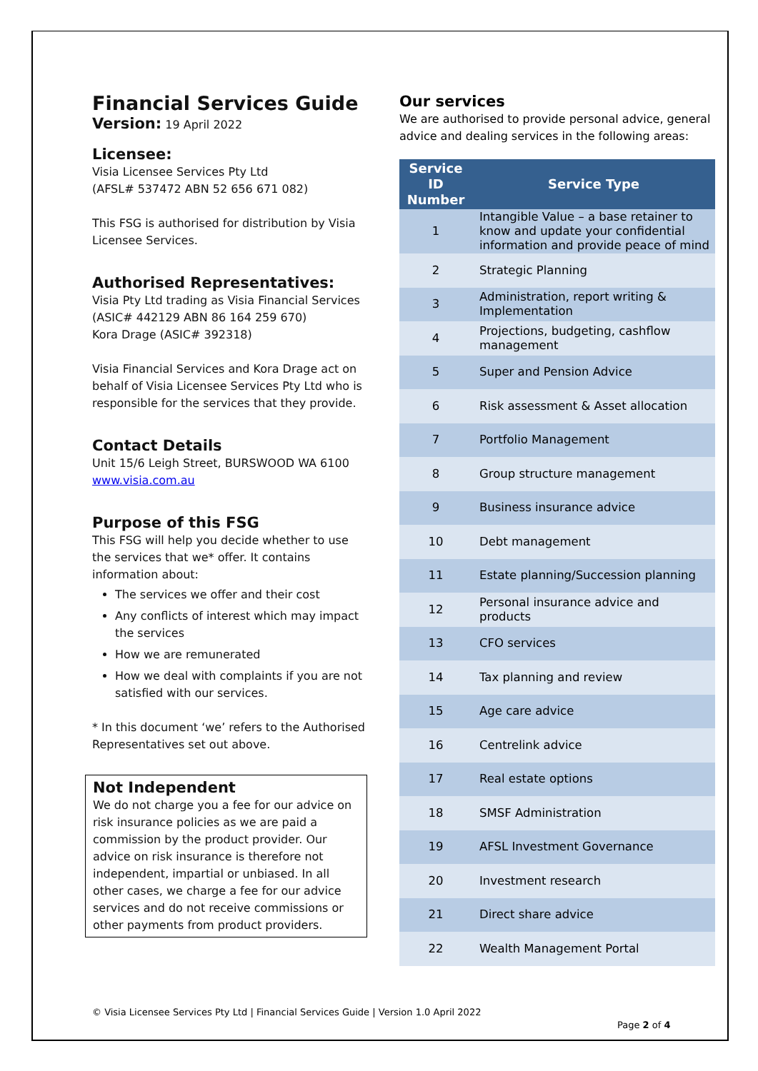Financial Services Guide
Version: 19 April 2022
Licensee:
Visia Licensee Services Pty Ltd
(AFSL# 537472 ABN 52 656 671 082)
This FSG is authorised for distribution by Visia Licensee Services.
Authorised Representatives:
Visia Pty Ltd trading as Visia Financial Services
(ASIC# 442129 ABN 86 164 259 670)
Kora Drage (ASIC# 392318)
Visia Financial Services and Kora Drage act on behalf of Visia Licensee Services Pty Ltd who is responsible for the services that they provide.
Contact Details
Unit 15/6 Leigh Street, BURSWOOD WA 6100
www.visia.com.au
Purpose of this FSG
This FSG will help you decide whether to use the services that we* offer. It contains information about:
The services we offer and their cost
Any conflicts of interest which may impact the services
How we are remunerated
How we deal with complaints if you are not satisfied with our services.
* In this document ‘we’ refers to the Authorised Representatives set out above.
Not Independent
We do not charge you a fee for our advice on risk insurance policies as we are paid a commission by the product provider. Our advice on risk insurance is therefore not independent, impartial or unbiased. In all other cases, we charge a fee for our advice services and do not receive commissions or other payments from product providers.
Our services
We are authorised to provide personal advice, general advice and dealing services in the following areas:
| Service ID Number | Service Type |
| --- | --- |
| 1 | Intangible Value – a base retainer to know and update your confidential information and provide peace of mind |
| 2 | Strategic Planning |
| 3 | Administration, report writing & Implementation |
| 4 | Projections, budgeting, cashflow management |
| 5 | Super and Pension Advice |
| 6 | Risk assessment & Asset allocation |
| 7 | Portfolio Management |
| 8 | Group structure management |
| 9 | Business insurance advice |
| 10 | Debt management |
| 11 | Estate planning/Succession planning |
| 12 | Personal insurance advice and products |
| 13 | CFO services |
| 14 | Tax planning and review |
| 15 | Age care advice |
| 16 | Centrelink advice |
| 17 | Real estate options |
| 18 | SMSF Administration |
| 19 | AFSL Investment Governance |
| 20 | Investment research |
| 21 | Direct share advice |
| 22 | Wealth Management Portal |
© Visia Licensee Services Pty Ltd | Financial Services Guide | Version 1.0 April 2022
Page 2 of 4